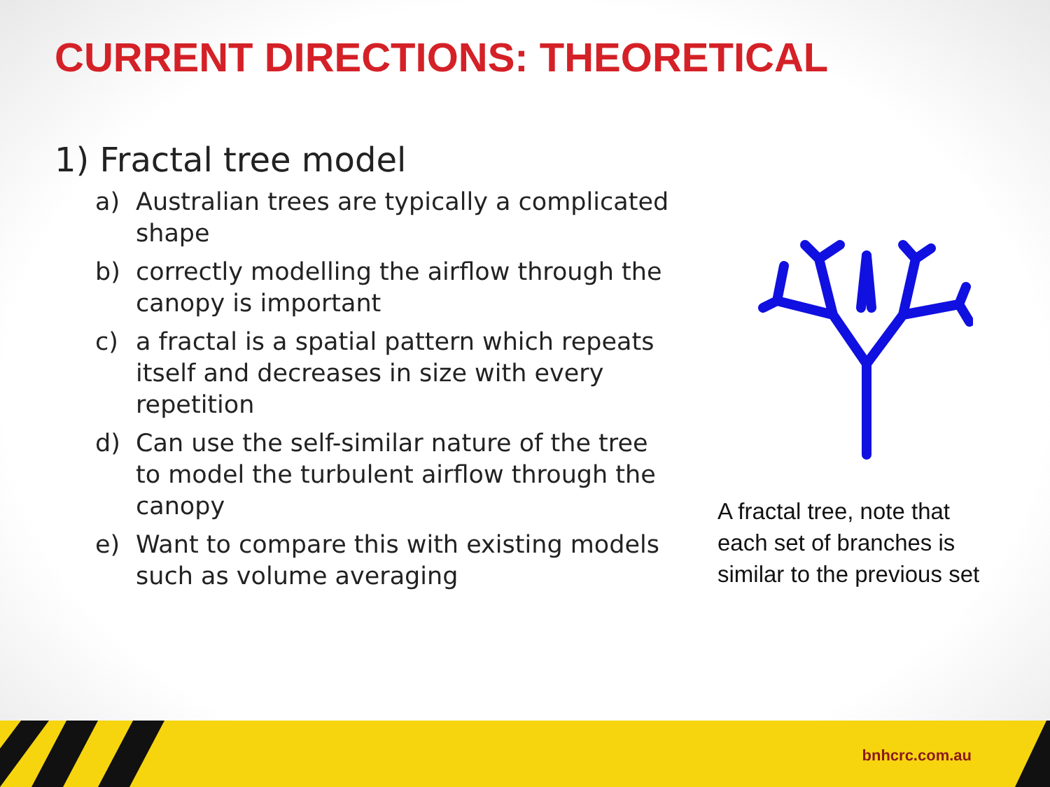CURRENT DIRECTIONS: THEORETICAL
1) Fractal tree model
a) Australian trees are typically a complicated shape
b) correctly modelling the airflow through the canopy is important
c) a fractal is a spatial pattern which repeats itself and decreases in size with every repetition
d) Can use the self-similar nature of the tree to model the turbulent airflow through the canopy
e) Want to compare this with existing models such as volume averaging
A fractal tree, note that
each set of branches is
similar to the previous set
bnhcrc.com.au